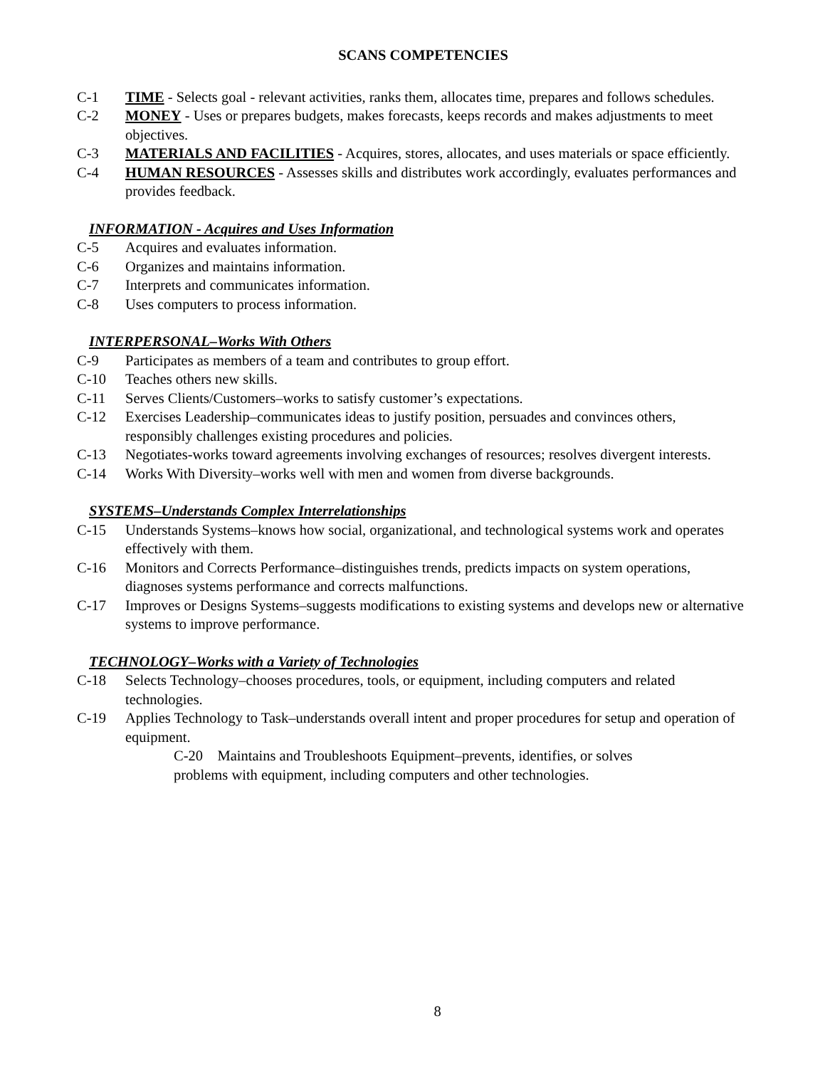SCANS COMPETENCIES
C-1 TIME - Selects goal - relevant activities, ranks them, allocates time, prepares and follows schedules.
C-2 MONEY - Uses or prepares budgets, makes forecasts, keeps records and makes adjustments to meet objectives.
C-3 MATERIALS AND FACILITIES - Acquires, stores, allocates, and uses materials or space efficiently.
C-4 HUMAN RESOURCES - Assesses skills and distributes work accordingly, evaluates performances and provides feedback.
INFORMATION - Acquires and Uses Information
C-5 Acquires and evaluates information.
C-6 Organizes and maintains information.
C-7 Interprets and communicates information.
C-8 Uses computers to process information.
INTERPERSONAL–Works With Others
C-9 Participates as members of a team and contributes to group effort.
C-10 Teaches others new skills.
C-11 Serves Clients/Customers–works to satisfy customer’s expectations.
C-12 Exercises Leadership–communicates ideas to justify position, persuades and convinces others, responsibly challenges existing procedures and policies.
C-13 Negotiates-works toward agreements involving exchanges of resources; resolves divergent interests.
C-14 Works With Diversity–works well with men and women from diverse backgrounds.
SYSTEMS–Understands Complex Interrelationships
C-15 Understands Systems–knows how social, organizational, and technological systems work and operates effectively with them.
C-16 Monitors and Corrects Performance–distinguishes trends, predicts impacts on system operations, diagnoses systems performance and corrects malfunctions.
C-17 Improves or Designs Systems–suggests modifications to existing systems and develops new or alternative systems to improve performance.
TECHNOLOGY–Works with a Variety of Technologies
C-18 Selects Technology–chooses procedures, tools, or equipment, including computers and related technologies.
C-19 Applies Technology to Task–understands overall intent and proper procedures for setup and operation of equipment.
C-20 Maintains and Troubleshoots Equipment–prevents, identifies, or solves
problems with equipment, including computers and other technologies.
8